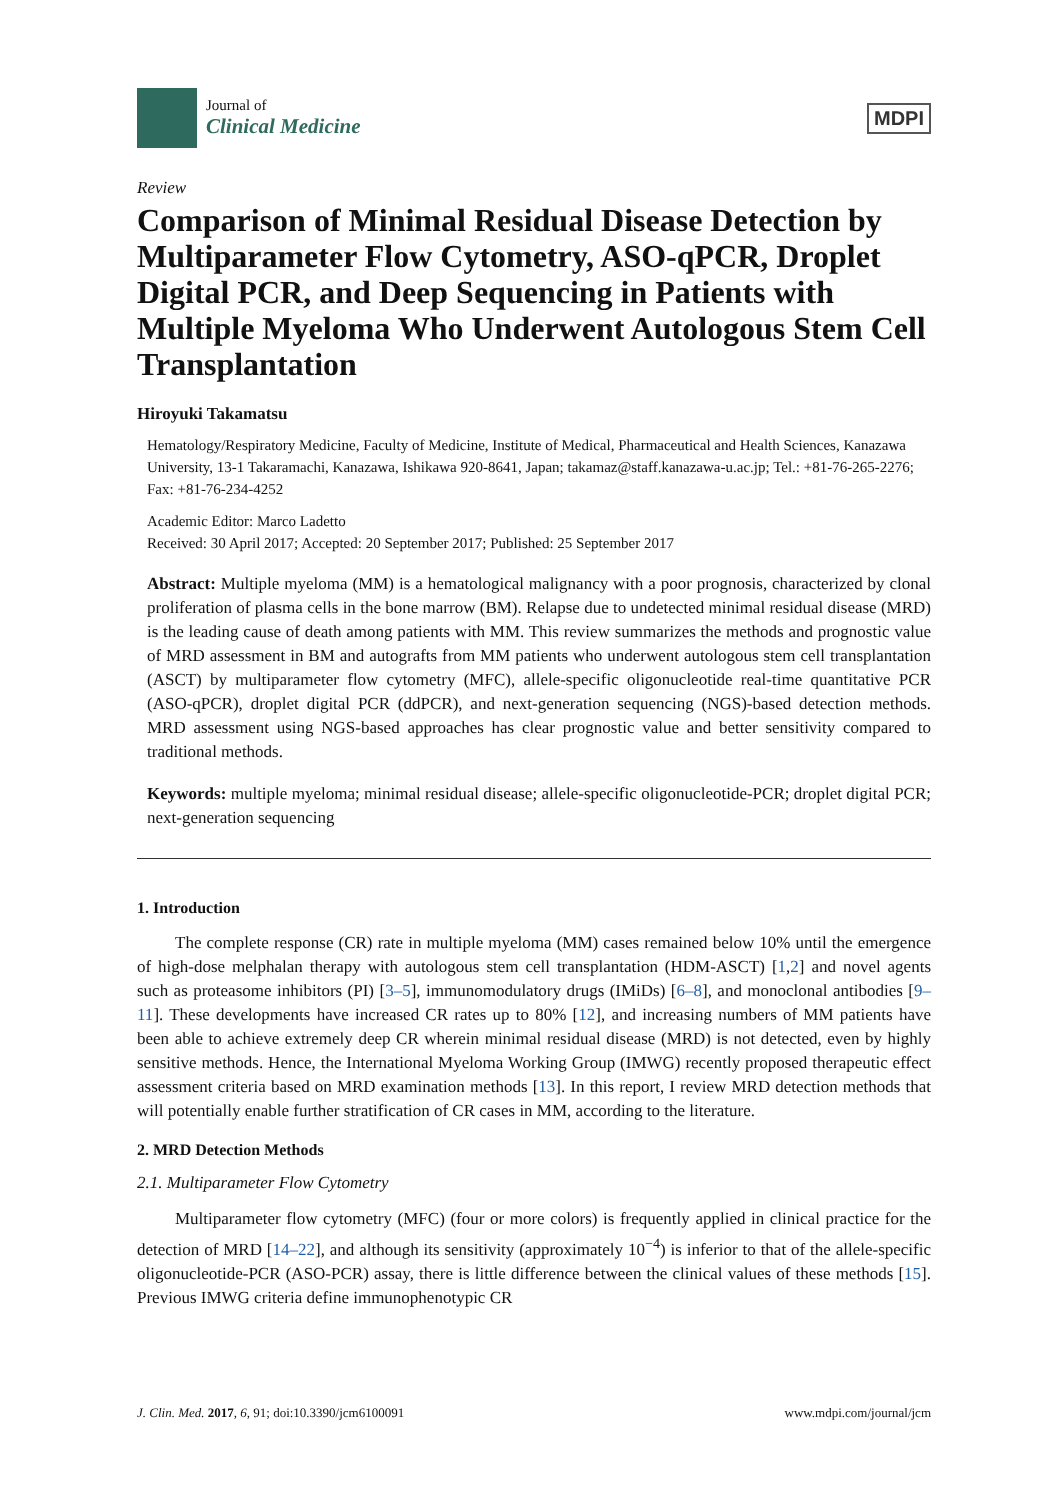Journal of
Clinical Medicine
MDPI
Review
Comparison of Minimal Residual Disease Detection by Multiparameter Flow Cytometry, ASO-qPCR, Droplet Digital PCR, and Deep Sequencing in Patients with Multiple Myeloma Who Underwent Autologous Stem Cell Transplantation
Hiroyuki Takamatsu
Hematology/Respiratory Medicine, Faculty of Medicine, Institute of Medical, Pharmaceutical and Health Sciences, Kanazawa University, 13-1 Takaramachi, Kanazawa, Ishikawa 920-8641, Japan; takamaz@staff.kanazawa-u.ac.jp; Tel.: +81-76-265-2276; Fax: +81-76-234-4252
Academic Editor: Marco Ladetto
Received: 30 April 2017; Accepted: 20 September 2017; Published: 25 September 2017
Abstract: Multiple myeloma (MM) is a hematological malignancy with a poor prognosis, characterized by clonal proliferation of plasma cells in the bone marrow (BM). Relapse due to undetected minimal residual disease (MRD) is the leading cause of death among patients with MM. This review summarizes the methods and prognostic value of MRD assessment in BM and autografts from MM patients who underwent autologous stem cell transplantation (ASCT) by multiparameter flow cytometry (MFC), allele-specific oligonucleotide real-time quantitative PCR (ASO-qPCR), droplet digital PCR (ddPCR), and next-generation sequencing (NGS)-based detection methods. MRD assessment using NGS-based approaches has clear prognostic value and better sensitivity compared to traditional methods.
Keywords: multiple myeloma; minimal residual disease; allele-specific oligonucleotide-PCR; droplet digital PCR; next-generation sequencing
1. Introduction
The complete response (CR) rate in multiple myeloma (MM) cases remained below 10% until the emergence of high-dose melphalan therapy with autologous stem cell transplantation (HDM-ASCT) [1,2] and novel agents such as proteasome inhibitors (PI) [3–5], immunomodulatory drugs (IMiDs) [6–8], and monoclonal antibodies [9–11]. These developments have increased CR rates up to 80% [12], and increasing numbers of MM patients have been able to achieve extremely deep CR wherein minimal residual disease (MRD) is not detected, even by highly sensitive methods. Hence, the International Myeloma Working Group (IMWG) recently proposed therapeutic effect assessment criteria based on MRD examination methods [13]. In this report, I review MRD detection methods that will potentially enable further stratification of CR cases in MM, according to the literature.
2. MRD Detection Methods
2.1. Multiparameter Flow Cytometry
Multiparameter flow cytometry (MFC) (four or more colors) is frequently applied in clinical practice for the detection of MRD [14–22], and although its sensitivity (approximately 10<sup>−4</sup>) is inferior to that of the allele-specific oligonucleotide-PCR (ASO-PCR) assay, there is little difference between the clinical values of these methods [15]. Previous IMWG criteria define immunophenotypic CR
J. Clin. Med. 2017, 6, 91; doi:10.3390/jcm6100091 www.mdpi.com/journal/jcm